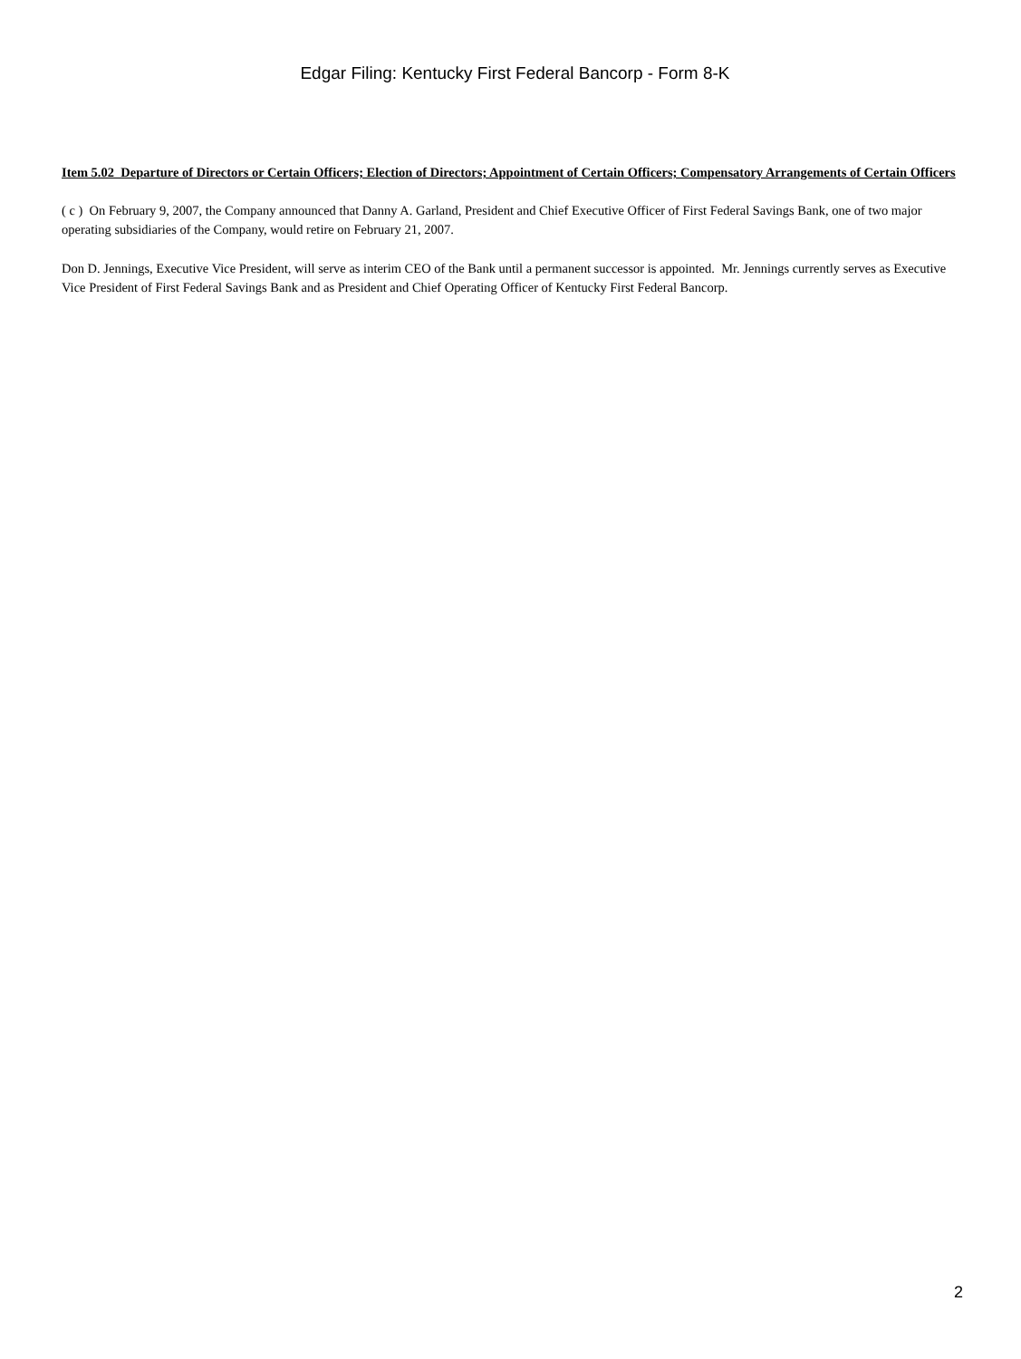Edgar Filing: Kentucky First Federal Bancorp - Form 8-K
Item 5.02 Departure of Directors or Certain Officers; Election of Directors; Appointment of Certain Officers; Compensatory Arrangements of Certain Officers
( c ) On February 9, 2007, the Company announced that Danny A. Garland, President and Chief Executive Officer of First Federal Savings Bank, one of two major operating subsidiaries of the Company, would retire on February 21, 2007.
Don D. Jennings, Executive Vice President, will serve as interim CEO of the Bank until a permanent successor is appointed. Mr. Jennings currently serves as Executive Vice President of First Federal Savings Bank and as President and Chief Operating Officer of Kentucky First Federal Bancorp.
2